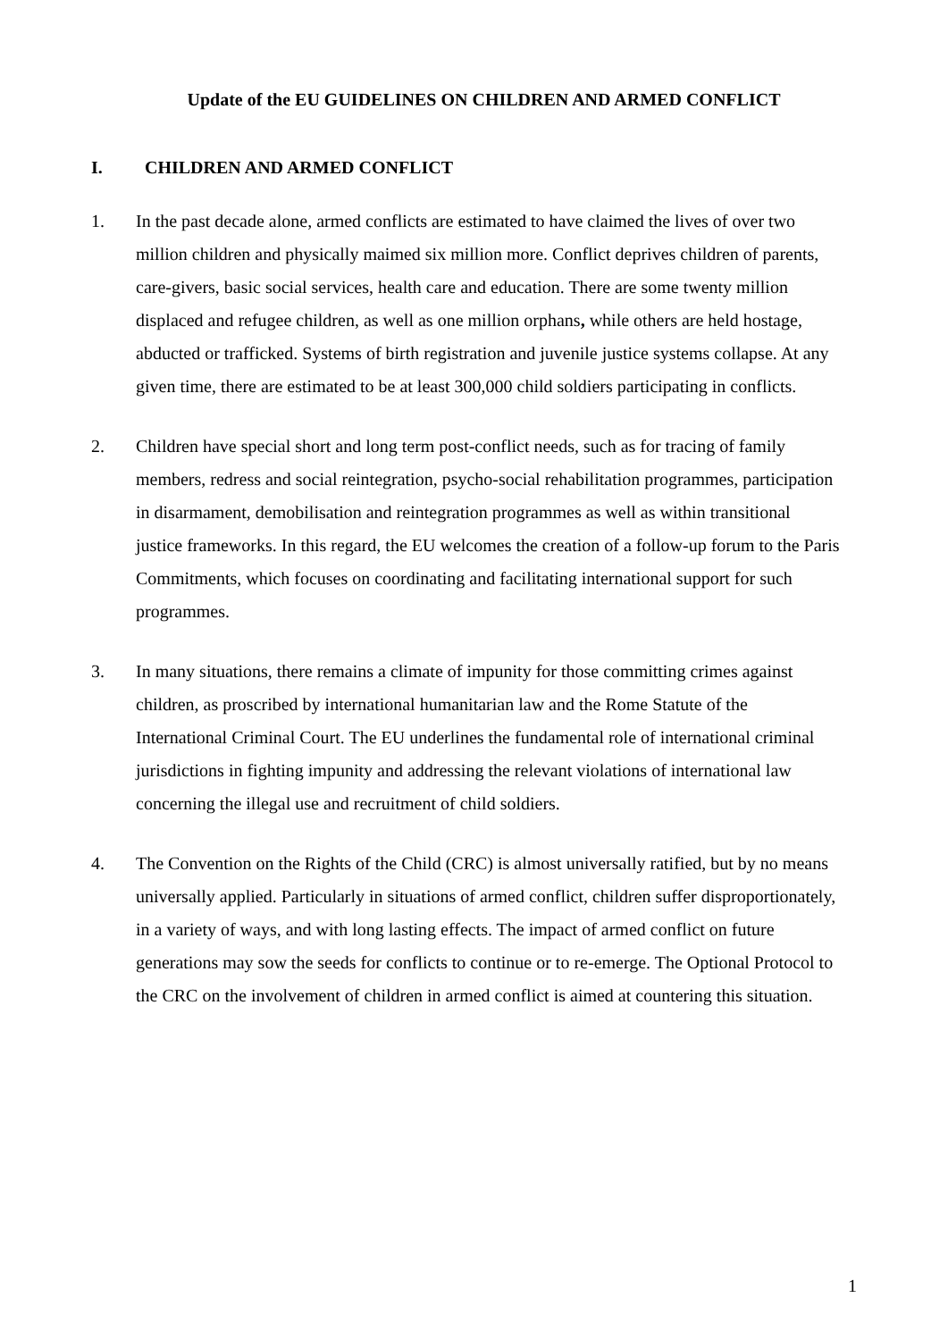Update of the EU GUIDELINES ON CHILDREN AND ARMED CONFLICT
I. CHILDREN AND ARMED CONFLICT
1. In the past decade alone, armed conflicts are estimated to have claimed the lives of over two million children and physically maimed six million more. Conflict deprives children of parents, care-givers, basic social services, health care and education. There are some twenty million displaced and refugee children, as well as one million orphans, while others are held hostage, abducted or trafficked. Systems of birth registration and juvenile justice systems collapse. At any given time, there are estimated to be at least 300,000 child soldiers participating in conflicts.
2. Children have special short and long term post-conflict needs, such as for tracing of family members, redress and social reintegration, psycho-social rehabilitation programmes, participation in disarmament, demobilisation and reintegration programmes as well as within transitional justice frameworks. In this regard, the EU welcomes the creation of a follow-up forum to the Paris Commitments, which focuses on coordinating and facilitating international support for such programmes.
3. In many situations, there remains a climate of impunity for those committing crimes against children, as proscribed by international humanitarian law and the Rome Statute of the International Criminal Court. The EU underlines the fundamental role of international criminal jurisdictions in fighting impunity and addressing the relevant violations of international law concerning the illegal use and recruitment of child soldiers.
4. The Convention on the Rights of the Child (CRC) is almost universally ratified, but by no means universally applied. Particularly in situations of armed conflict, children suffer disproportionately, in a variety of ways, and with long lasting effects. The impact of armed conflict on future generations may sow the seeds for conflicts to continue or to re-emerge. The Optional Protocol to the CRC on the involvement of children in armed conflict is aimed at countering this situation.
1